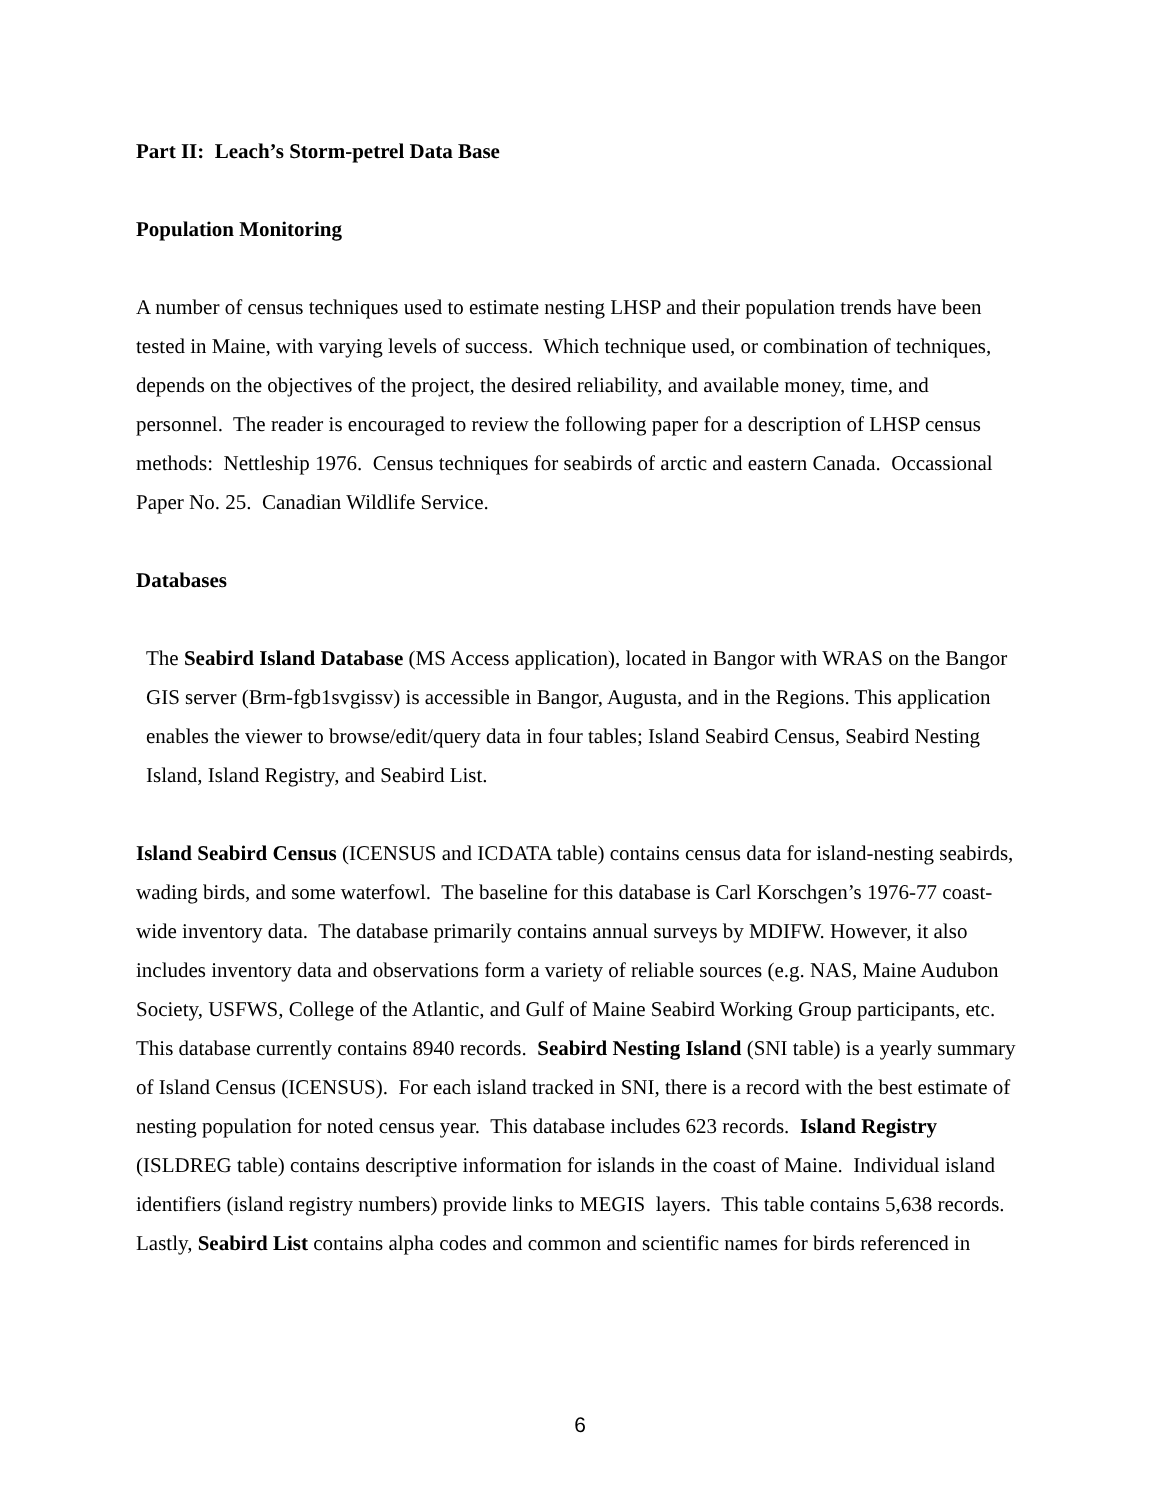Part II: Leach’s Storm-petrel Data Base
Population Monitoring
A number of census techniques used to estimate nesting LHSP and their population trends have been tested in Maine, with varying levels of success. Which technique used, or combination of techniques, depends on the objectives of the project, the desired reliability, and available money, time, and personnel. The reader is encouraged to review the following paper for a description of LHSP census methods: Nettleship 1976. Census techniques for seabirds of arctic and eastern Canada. Occassional Paper No. 25. Canadian Wildlife Service.
Databases
The Seabird Island Database (MS Access application), located in Bangor with WRAS on the Bangor GIS server (Brm-fgb1svgissv) is accessible in Bangor, Augusta, and in the Regions. This application enables the viewer to browse/edit/query data in four tables; Island Seabird Census, Seabird Nesting Island, Island Registry, and Seabird List.
Island Seabird Census (ICENSUS and ICDATA table) contains census data for island-nesting seabirds, wading birds, and some waterfowl. The baseline for this database is Carl Korschgen’s 1976-77 coast-wide inventory data. The database primarily contains annual surveys by MDIFW. However, it also includes inventory data and observations form a variety of reliable sources (e.g. NAS, Maine Audubon Society, USFWS, College of the Atlantic, and Gulf of Maine Seabird Working Group participants, etc. This database currently contains 8940 records. Seabird Nesting Island (SNI table) is a yearly summary of Island Census (ICENSUS). For each island tracked in SNI, there is a record with the best estimate of nesting population for noted census year. This database includes 623 records. Island Registry (ISLDREG table) contains descriptive information for islands in the coast of Maine. Individual island identifiers (island registry numbers) provide links to MEGIS layers. This table contains 5,638 records. Lastly, Seabird List contains alpha codes and common and scientific names for birds referenced in
6